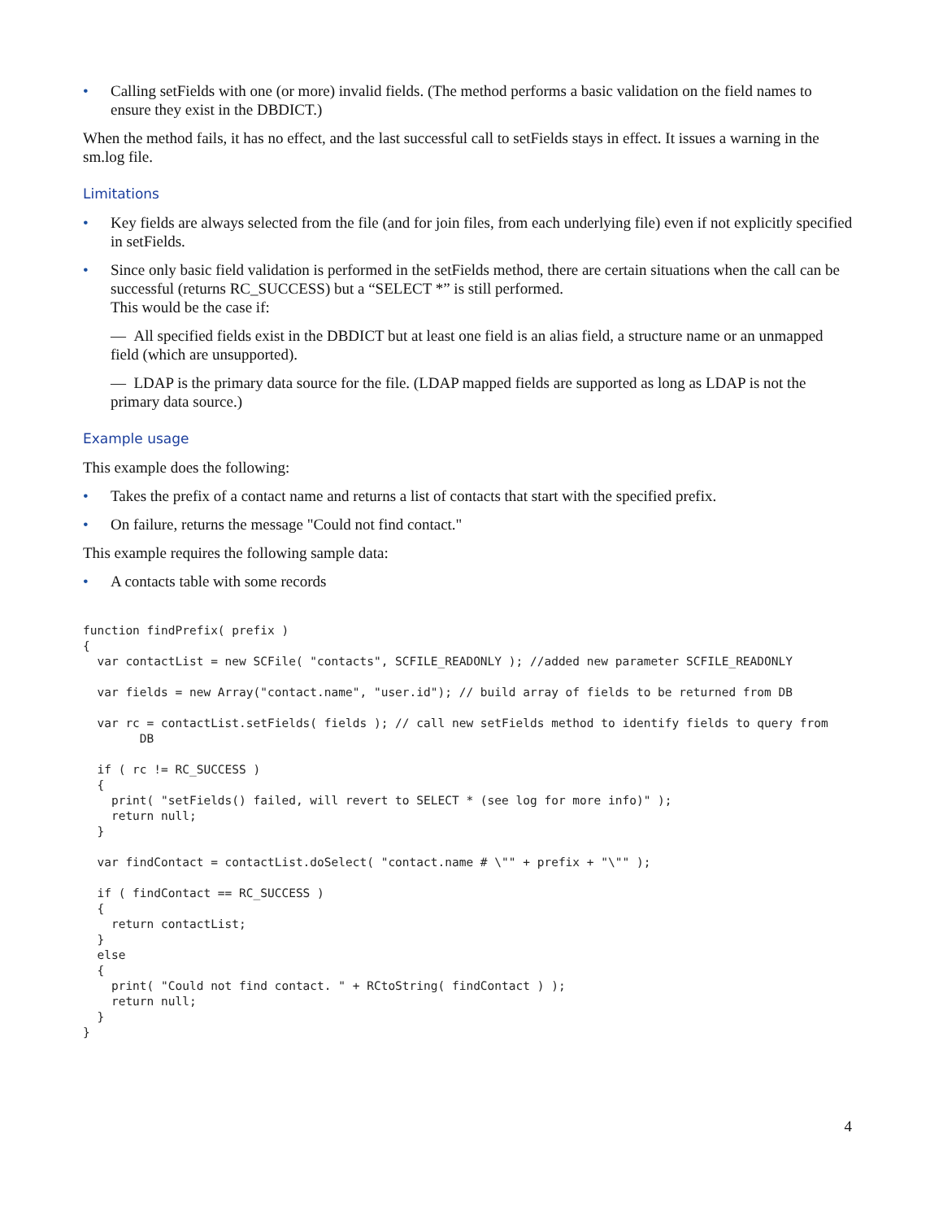• Calling setFields with one (or more) invalid fields. (The method performs a basic validation on the field names to ensure they exist in the DBDICT.)
When the method fails, it has no effect, and the last successful call to setFields stays in effect. It issues a warning in the sm.log file.
Limitations
• Key fields are always selected from the file (and for join files, from each underlying file) even if not explicitly specified in setFields.
• Since only basic field validation is performed in the setFields method, there are certain situations when the call can be successful (returns RC_SUCCESS) but a “SELECT *” is still performed.
This would be the case if:
— All specified fields exist in the DBDICT but at least one field is an alias field, a structure name or an unmapped field (which are unsupported).
— LDAP is the primary data source for the file. (LDAP mapped fields are supported as long as LDAP is not the primary data source.)
Example usage
This example does the following:
• Takes the prefix of a contact name and returns a list of contacts that start with the specified prefix.
• On failure, returns the message "Could not find contact."
This example requires the following sample data:
• A contacts table with some records
function findPrefix( prefix )
{
  var contactList = new SCFile( "contacts", SCFILE_READONLY ); //added new parameter SCFILE_READONLY

  var fields = new Array("contact.name", "user.id"); // build array of fields to be returned from DB

  var rc = contactList.setFields( fields ); // call new setFields method to identify fields to query from
        DB

  if ( rc != RC_SUCCESS )
  {
    print( "setFields() failed, will revert to SELECT * (see log for more info)" );
    return null;
  }

  var findContact = contactList.doSelect( "contact.name # \"" + prefix + "\"" );

  if ( findContact == RC_SUCCESS )
  {
    return contactList;
  }
  else
  {
    print( "Could not find contact. " + RCtoString( findContact ) );
    return null;
  }
}
4